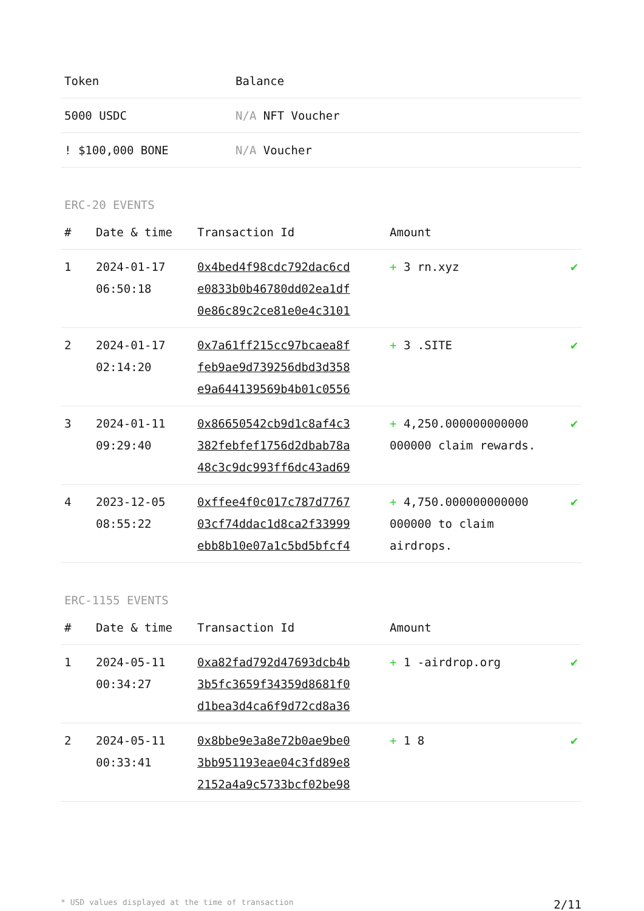| Token | Balance |
| --- | --- |
| 5000 USDC | N/A NFT Voucher |
| ! $100,000 BONE | N/A Voucher |
ERC-20 EVENTS
| # | Date & time | Transaction Id | Amount | |
| --- | --- | --- | --- | --- |
| 1 | 2024-01-17 06:50:18 | 0x4bed4f98cdc792dac6cd e0833b0b46780dd02ea1df 0e86c89c2ce81e0e4c3101 | + 3 rn.xyz | ✔ |
| 2 | 2024-01-17 02:14:20 | 0x7a61ff215cc97bcaea8f feb9ae9d739256dbd3d358 e9a644139569b4b01c0556 | + 3 .SITE | ✔ |
| 3 | 2024-01-11 09:29:40 | 0x86650542cb9d1c8af4c3 382febfef1756d2dbab78a 48c3c9dc993ff6dc43ad69 | + 4,250.000000000000 000000 claim rewards. | ✔ |
| 4 | 2023-12-05 08:55:22 | 0xffee4f0c017c787d7767 03cf74ddac1d8ca2f33999 ebb8b10e07a1c5bd5bfcf4 | + 4,750.000000000000 000000 to claim airdrops. | ✔ |
ERC-1155 EVENTS
| # | Date & time | Transaction Id | Amount | |
| --- | --- | --- | --- | --- |
| 1 | 2024-05-11 00:34:27 | 0xa82fad792d47693dcb4b 3b5fc3659f34359d8681f0 d1bea3d4ca6f9d72cd8a36 | + 1 -airdrop.org | ✔ |
| 2 | 2024-05-11 00:33:41 | 0x8bbe9e3a8e72b0ae9be0 3bb951193eae04c3fd89e8 2152a4a9c5733bcf02be98 | + 1 8 | ✔ |
* USD values displayed at the time of transaction 2/11